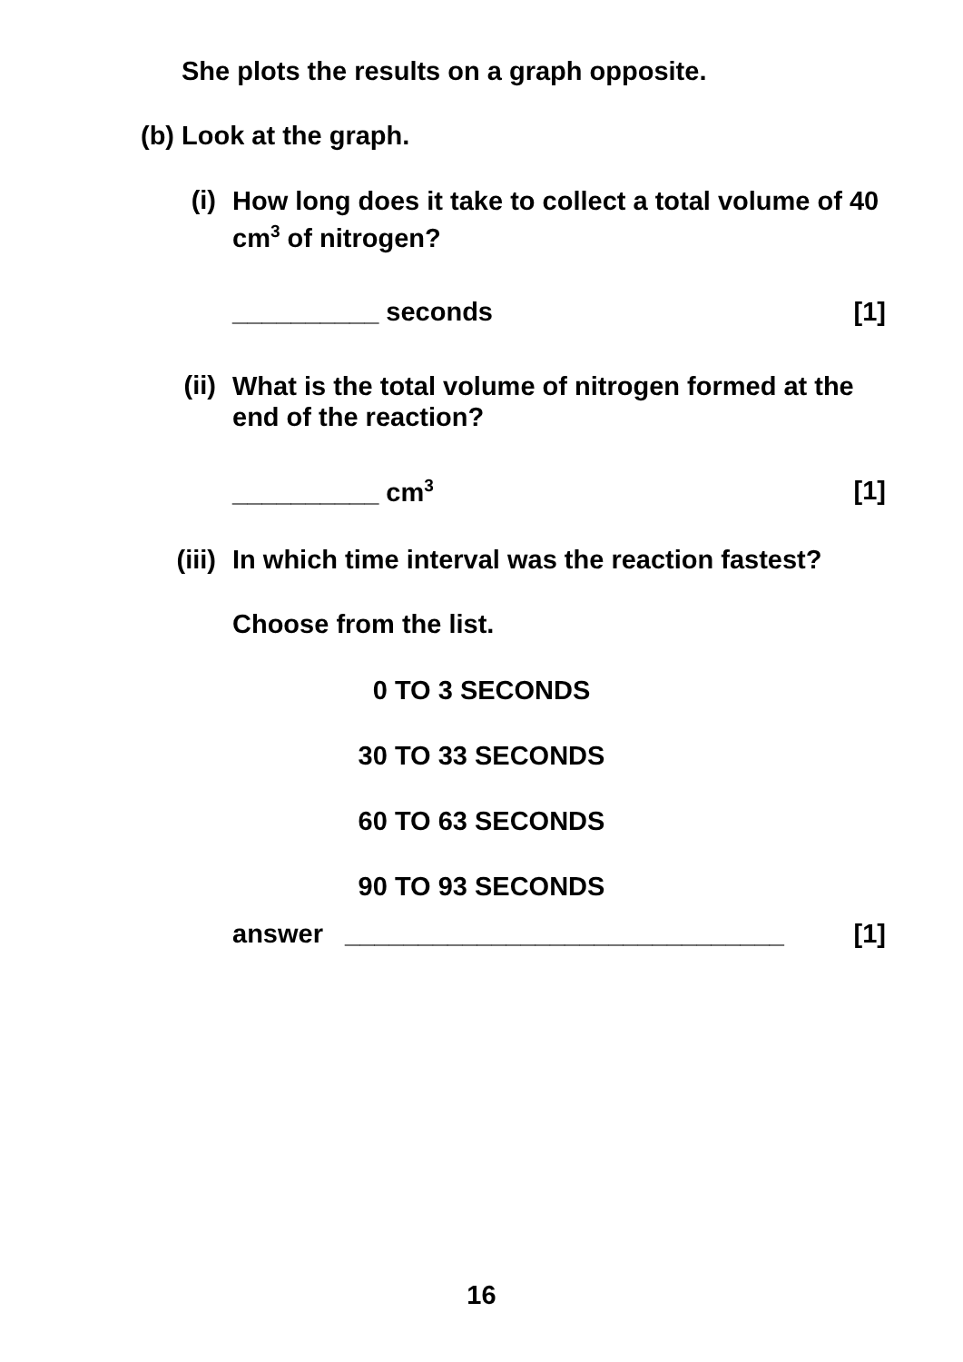She plots the results on a graph opposite.
(b) Look at the graph.
(i) How long does it take to collect a total volume of 40 cm<sup>3</sup> of nitrogen?
__________ seconds [1]
(ii) What is the total volume of nitrogen formed at the end of the reaction?
__________ cm<sup>3</sup> [1]
(iii) In which time interval was the reaction fastest?
Choose from the list.
0 TO 3 SECONDS
30 TO 33 SECONDS
60 TO 63 SECONDS
90 TO 93 SECONDS
answer ______________________________ [1]
16